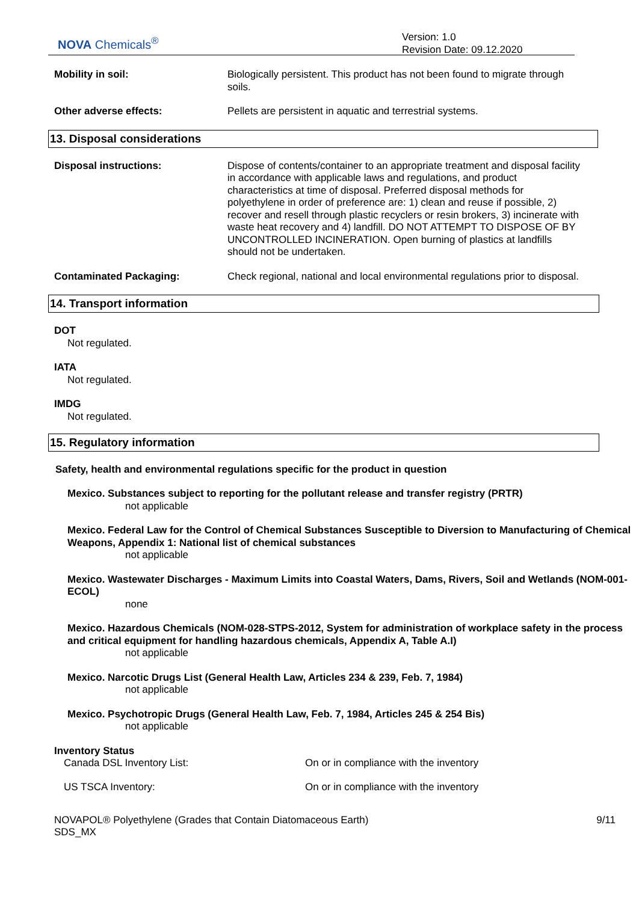NOVA Chemicals<sup>®</sup>
Version: 1.0
Revision Date: 09.12.2020
Mobility in soil: Biologically persistent. This product has not been found to migrate through soils.
Other adverse effects: Pellets are persistent in aquatic and terrestrial systems.
13. Disposal considerations
Disposal instructions: Dispose of contents/container to an appropriate treatment and disposal facility in accordance with applicable laws and regulations, and product characteristics at time of disposal. Preferred disposal methods for polyethylene in order of preference are: 1) clean and reuse if possible, 2) recover and resell through plastic recyclers or resin brokers, 3) incinerate with waste heat recovery and 4) landfill. DO NOT ATTEMPT TO DISPOSE OF BY UNCONTROLLED INCINERATION. Open burning of plastics at landfills should not be undertaken.
Contaminated Packaging: Check regional, national and local environmental regulations prior to disposal.
14. Transport information
DOT
Not regulated.
IATA
Not regulated.
IMDG
Not regulated.
15. Regulatory information
Safety, health and environmental regulations specific for the product in question
Mexico. Substances subject to reporting for the pollutant release and transfer registry (PRTR)
not applicable
Mexico. Federal Law for the Control of Chemical Substances Susceptible to Diversion to Manufacturing of Chemical Weapons, Appendix 1: National list of chemical substances
not applicable
Mexico. Wastewater Discharges - Maximum Limits into Coastal Waters, Dams, Rivers, Soil and Wetlands (NOM-001-ECOL)
none
Mexico. Hazardous Chemicals (NOM-028-STPS-2012, System for administration of workplace safety in the process and critical equipment for handling hazardous chemicals, Appendix A, Table A.I)
not applicable
Mexico. Narcotic Drugs List (General Health Law, Articles 234 & 239, Feb. 7, 1984)
not applicable
Mexico. Psychotropic Drugs (General Health Law, Feb. 7, 1984, Articles 245 & 254 Bis)
not applicable
Inventory Status
Canada DSL Inventory List: On or in compliance with the inventory
US TSCA Inventory: On or in compliance with the inventory
NOVAPOL® Polyethylene (Grades that Contain Diatomaceous Earth)
SDS_MX
9/11